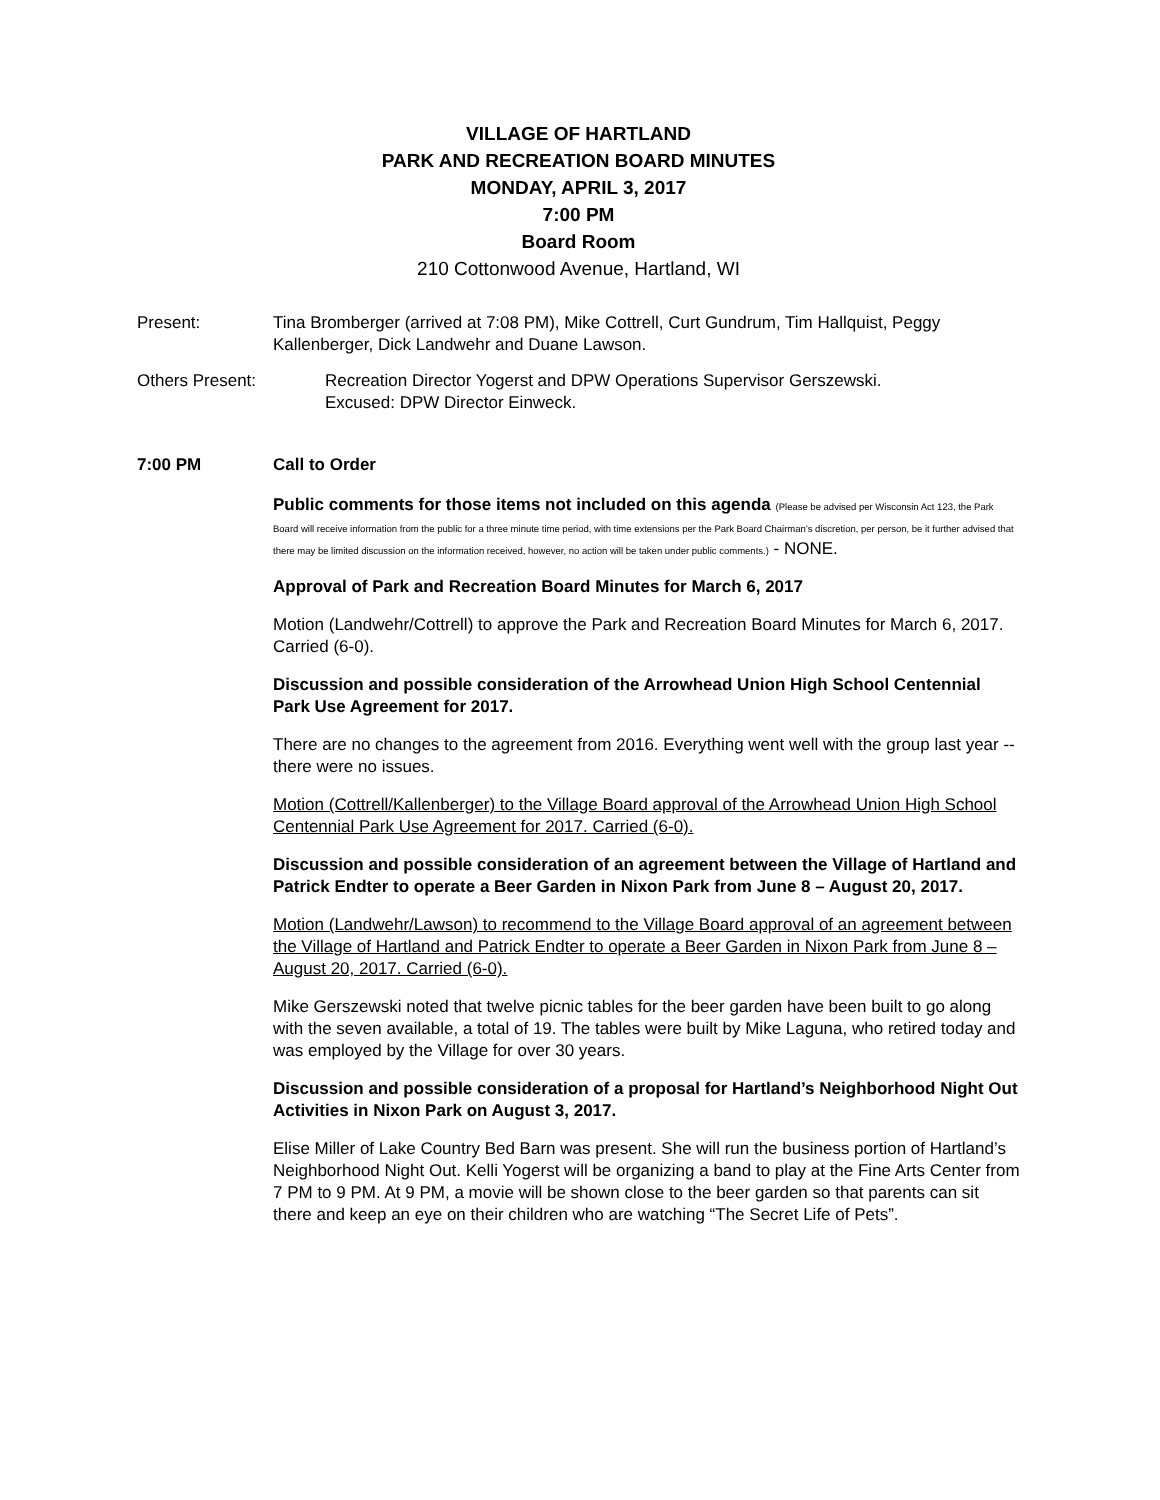VILLAGE OF HARTLAND
PARK AND RECREATION BOARD MINUTES
MONDAY, APRIL 3, 2017
7:00 PM
Board Room
210 Cottonwood Avenue, Hartland, WI
Present: Tina Bromberger (arrived at 7:08 PM), Mike Cottrell, Curt Gundrum, Tim Hallquist, Peggy Kallenberger, Dick Landwehr and Duane Lawson.
Others Present: Recreation Director Yogerst and DPW Operations Supervisor Gerszewski.
Excused: DPW Director Einweck.
7:00 PM Call to Order
Public comments for those items not included on this agenda (Please be advised per Wisconsin Act 123, the Park Board will receive information from the public for a three minute time period, with time extensions per the Park Board Chairman’s discretion, per person, be it further advised that there may be limited discussion on the information received, however, no action will be taken under public comments.) - NONE.
Approval of Park and Recreation Board Minutes for March 6, 2017
Motion (Landwehr/Cottrell) to approve the Park and Recreation Board Minutes for March 6, 2017. Carried (6-0).
Discussion and possible consideration of the Arrowhead Union High School Centennial Park Use Agreement for 2017.
There are no changes to the agreement from 2016. Everything went well with the group last year -- there were no issues.
Motion (Cottrell/Kallenberger) to the Village Board approval of the Arrowhead Union High School Centennial Park Use Agreement for 2017. Carried (6-0).
Discussion and possible consideration of an agreement between the Village of Hartland and Patrick Endter to operate a Beer Garden in Nixon Park from June 8 – August 20, 2017.
Motion (Landwehr/Lawson) to recommend to the Village Board approval of an agreement between the Village of Hartland and Patrick Endter to operate a Beer Garden in Nixon Park from June 8 – August 20, 2017. Carried (6-0).
Mike Gerszewski noted that twelve picnic tables for the beer garden have been built to go along with the seven available, a total of 19. The tables were built by Mike Laguna, who retired today and was employed by the Village for over 30 years.
Discussion and possible consideration of a proposal for Hartland’s Neighborhood Night Out Activities in Nixon Park on August 3, 2017.
Elise Miller of Lake Country Bed Barn was present. She will run the business portion of Hartland’s Neighborhood Night Out. Kelli Yogerst will be organizing a band to play at the Fine Arts Center from 7 PM to 9 PM. At 9 PM, a movie will be shown close to the beer garden so that parents can sit there and keep an eye on their children who are watching “The Secret Life of Pets”.